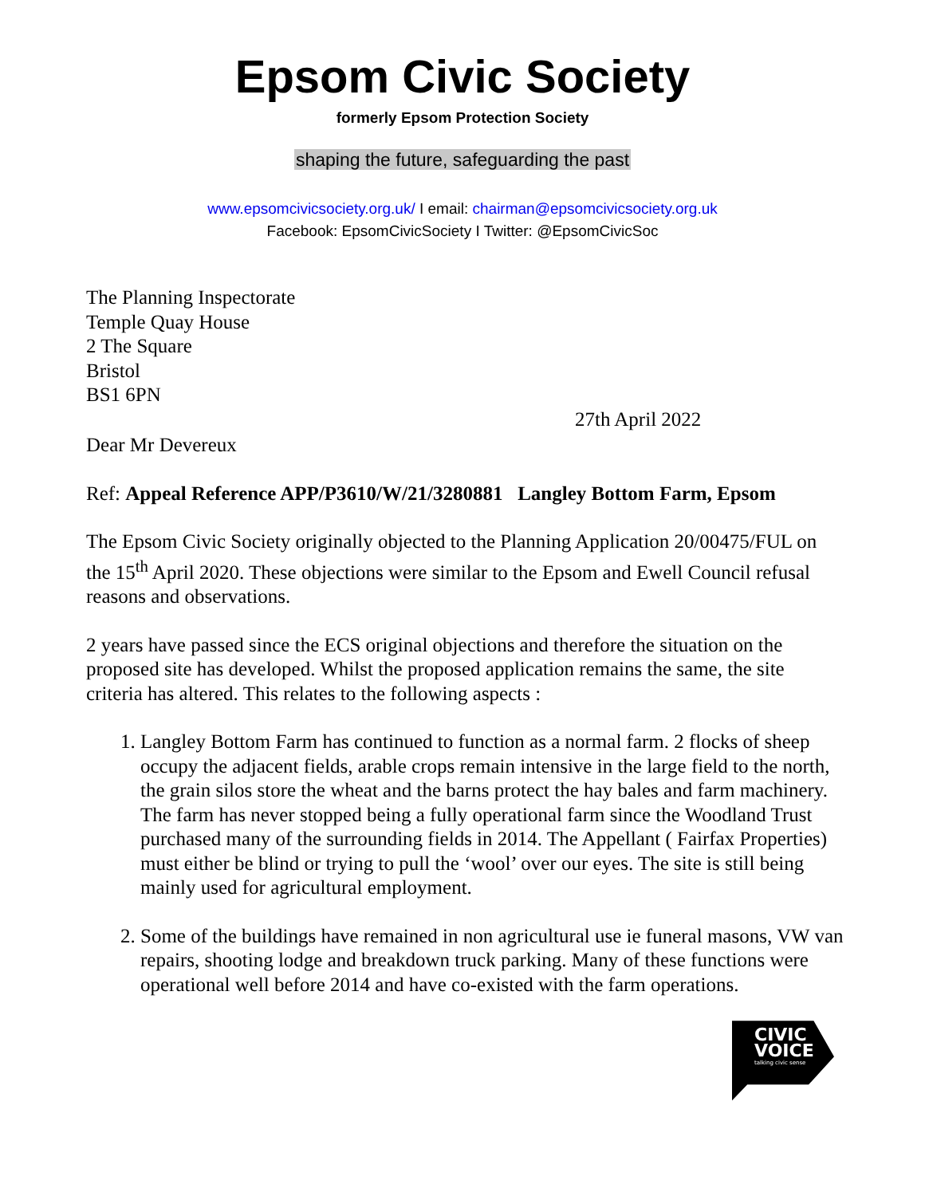Epsom Civic Society
formerly Epsom Protection Society
shaping the future, safeguarding the past
www.epsomcivicsociety.org.uk/ I email: chairman@epsomcivicsociety.org.uk
Facebook: EpsomCivicSociety I Twitter: @EpsomCivicSoc
The Planning Inspectorate
Temple Quay House
2 The Square
Bristol
BS1 6PN
27th April 2022
Dear Mr Devereux
Ref: Appeal Reference APP/P3610/W/21/3280881 Langley Bottom Farm, Epsom
The Epsom Civic Society originally objected to the Planning Application 20/00475/FUL on the 15<sup>th</sup> April 2020. These objections were similar to the Epsom and Ewell Council refusal reasons and observations.
2 years have passed since the ECS original objections and therefore the situation on the proposed site has developed. Whilst the proposed application remains the same, the site criteria has altered. This relates to the following aspects :
1. Langley Bottom Farm has continued to function as a normal farm. 2 flocks of sheep occupy the adjacent fields, arable crops remain intensive in the large field to the north, the grain silos store the wheat and the barns protect the hay bales and farm machinery. The farm has never stopped being a fully operational farm since the Woodland Trust purchased many of the surrounding fields in 2014. The Appellant ( Fairfax Properties) must either be blind or trying to pull the ‘wool’ over our eyes. The site is still being mainly used for agricultural employment.
2. Some of the buildings have remained in non agricultural use ie funeral masons, VW van repairs, shooting lodge and breakdown truck parking. Many of these functions were operational well before 2014 and have co-existed with the farm operations.
CIVIC
VOICE
talking civic sense